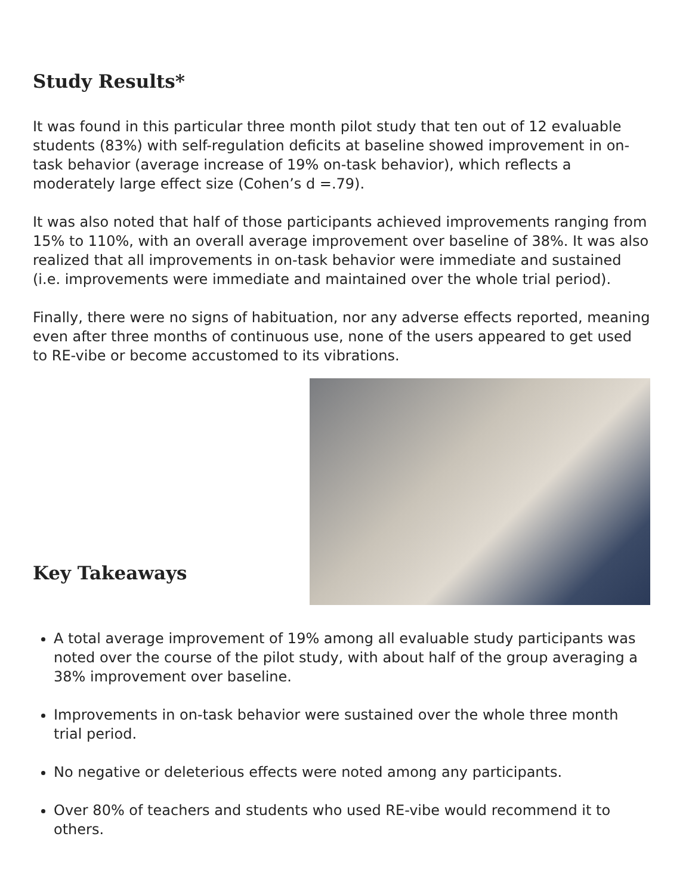Study Results*
It was found in this particular three month pilot study that ten out of 12 evaluable students (83%) with self-regulation deficits at baseline showed improvement in on-task behavior (average increase of 19% on-task behavior), which reflects a moderately large effect size (Cohen’s d =.79).
It was also noted that half of those participants achieved improvements ranging from 15% to 110%, with an overall average improvement over baseline of 38%. It was also realized that all improvements in on-task behavior were immediate and sustained (i.e. improvements were immediate and maintained over the whole trial period).
Finally, there were no signs of habituation, nor any adverse effects reported, meaning even after three months of continuous use, none of the users appeared to get used to RE-vibe or become accustomed to its vibrations.
Key Takeaways
A total average improvement of 19% among all evaluable study participants was noted over the course of the pilot study, with about half of the group averaging a 38% improvement over baseline.
Improvements in on-task behavior were sustained over the whole three month trial period.
No negative or deleterious effects were noted among any participants.
Over 80% of teachers and students who used RE-vibe would recommend it to others.